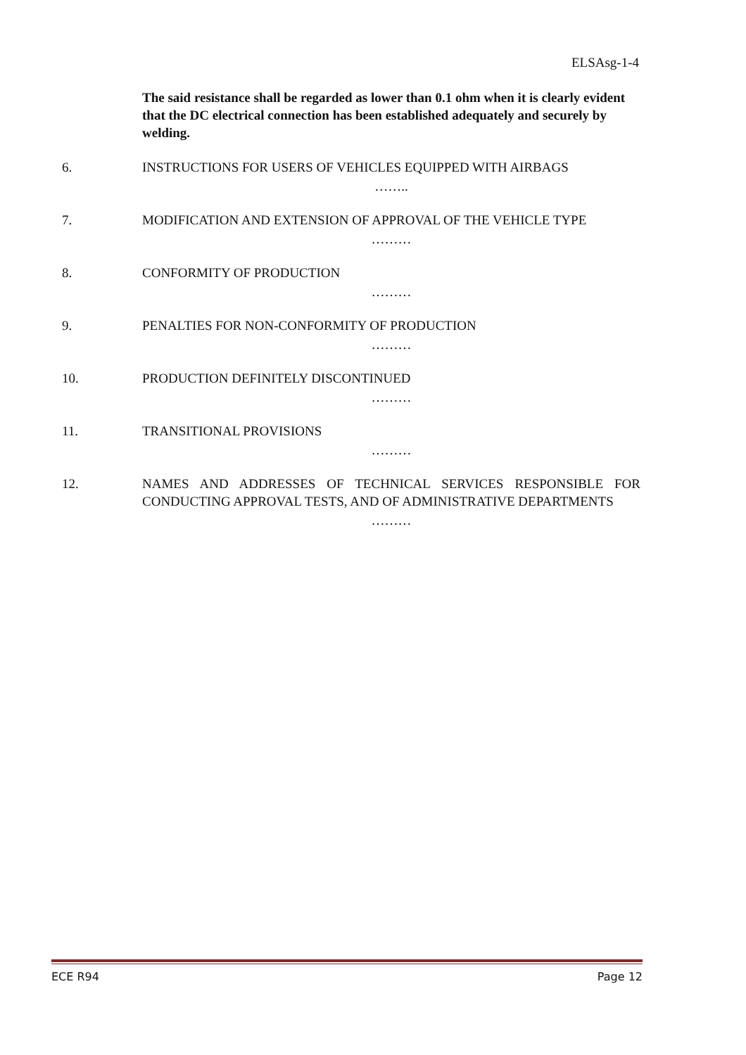ELSAsg-1-4
The said resistance shall be regarded as lower than 0.1 ohm when it is clearly evident that the DC electrical connection has been established adequately and securely by welding.
6. INSTRUCTIONS FOR USERS OF VEHICLES EQUIPPED WITH AIRBAGS
……..
7. MODIFICATION AND EXTENSION OF APPROVAL OF THE VEHICLE TYPE
………
8. CONFORMITY OF PRODUCTION
………
9. PENALTIES FOR NON-CONFORMITY OF PRODUCTION
………
10. PRODUCTION DEFINITELY DISCONTINUED
………
11. TRANSITIONAL PROVISIONS
………
12. NAMES AND ADDRESSES OF TECHNICAL SERVICES RESPONSIBLE FOR CONDUCTING APPROVAL TESTS, AND OF ADMINISTRATIVE DEPARTMENTS
………
ECE R94 Page 12